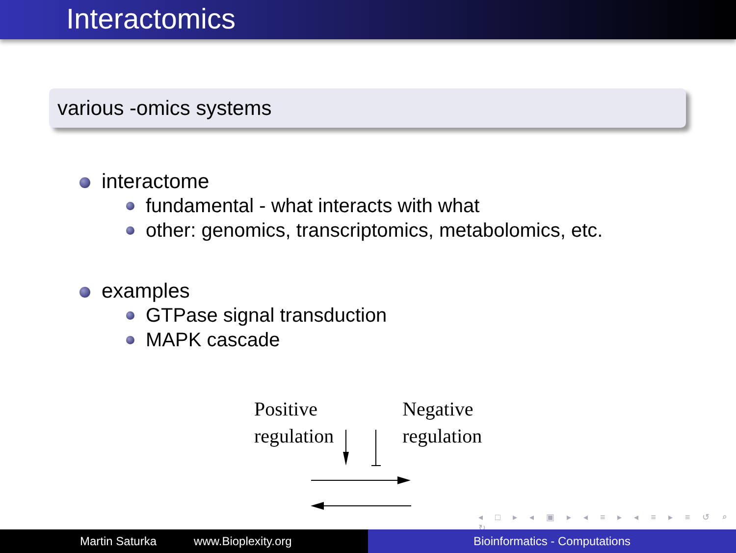Interactomics
various -omics systems
interactome
fundamental - what interacts with what
other: genomics, transcriptomics, metabolomics, etc.
examples
GTPase signal transduction
MAPK cascade
Positive
regulation
Negative
regulation
◂ □ ▸ ◂ ▣ ▸ ◂ ≡ ▸ ◂ ≡ ▸ ≡ ↺ ⌕ ↻
Martin Saturka www.Bioplexity.org Bioinformatics - Computations